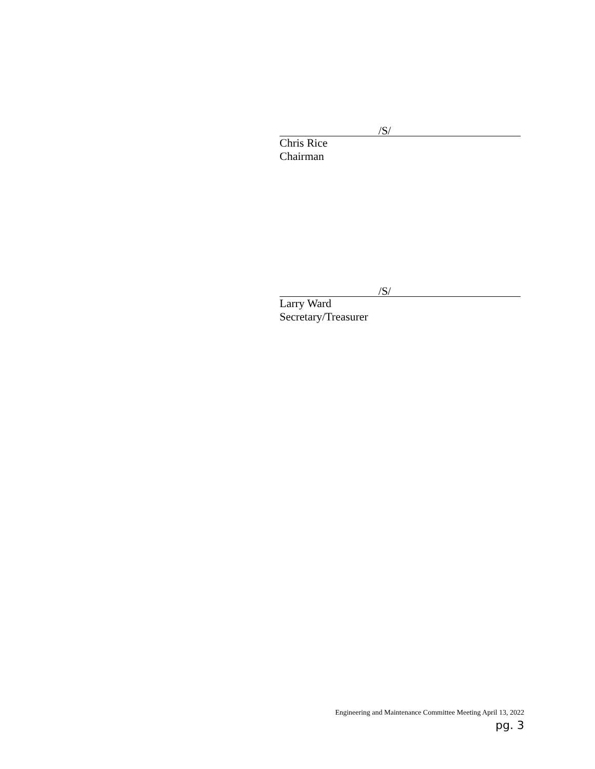/S/
Chris Rice
Chairman
/S/
Larry Ward
Secretary/Treasurer
Engineering and Maintenance Committee Meeting April 13, 2022
pg. 3